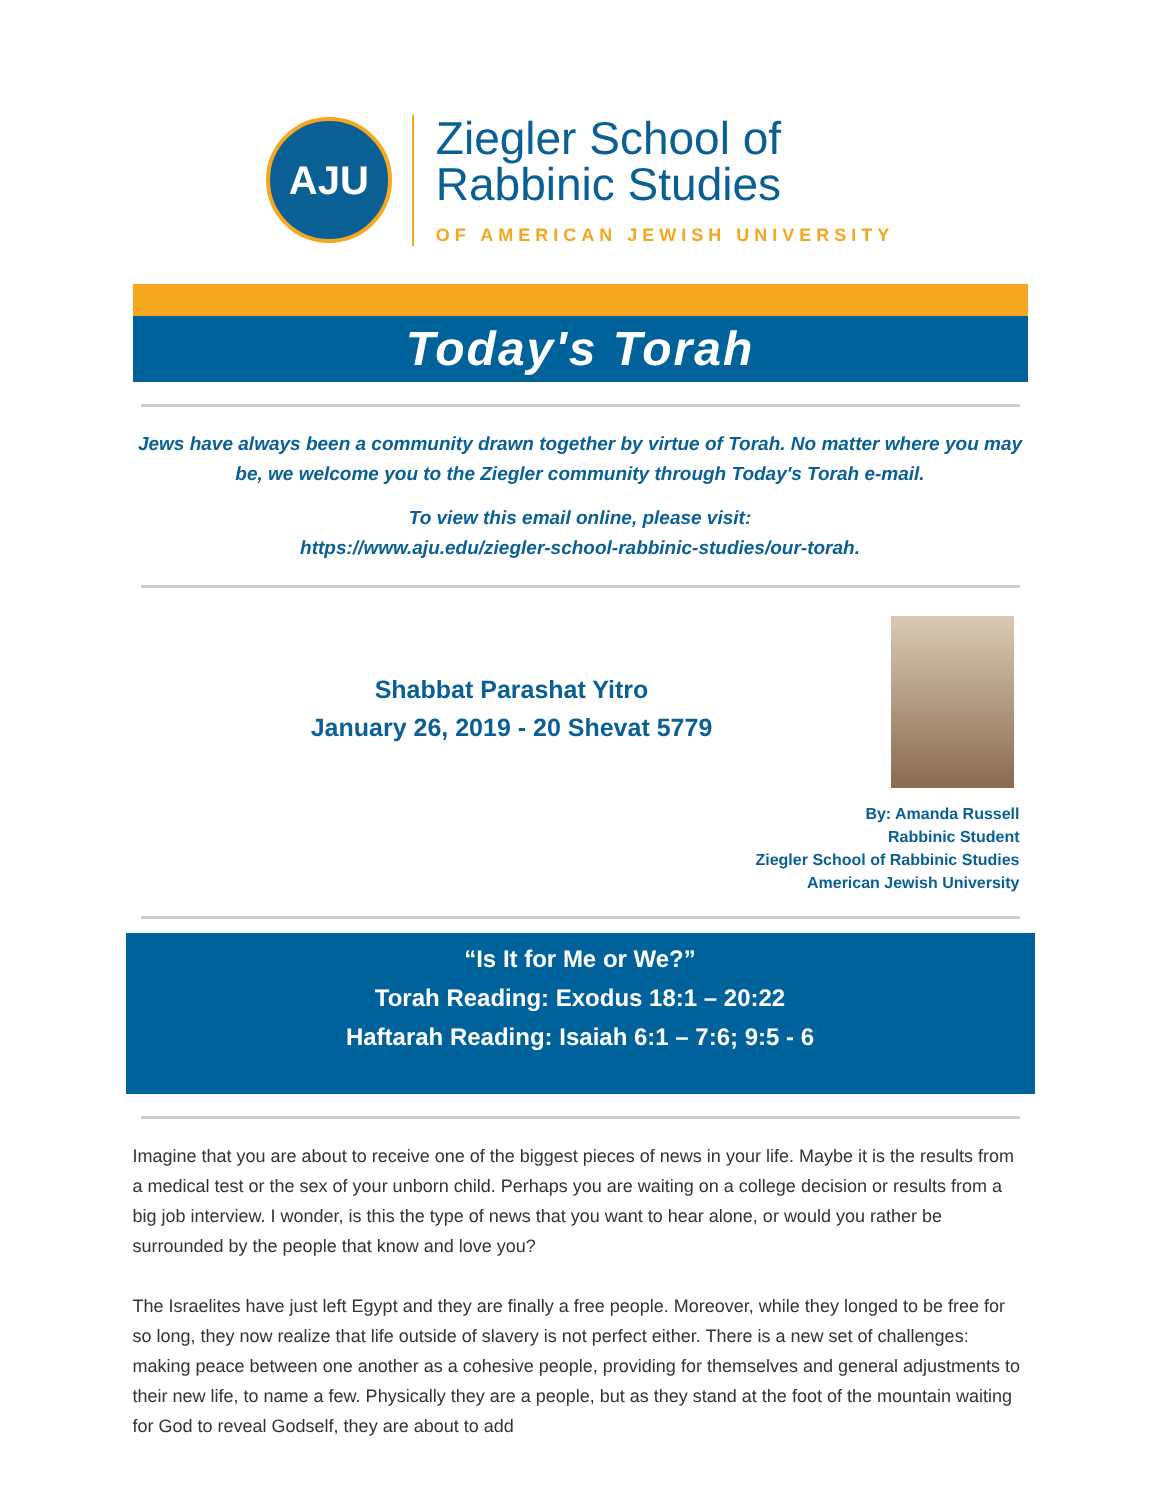AJU
Ziegler School of
Rabbinic Studies
OF AMERICAN JEWISH UNIVERSITY
Today's Torah
Jews have always been a community drawn together by virtue of Torah. No matter where you may be, we welcome you to the Ziegler community through Today's Torah e-mail.
To view this email online, please visit:
https://www.aju.edu/ziegler-school-rabbinic-studies/our-torah.
Shabbat Parashat Yitro
January 26, 2019 - 20 Shevat 5779
By: Amanda Russell
Rabbinic Student
Ziegler School of Rabbinic Studies
American Jewish University
“Is It for Me or We?”
Torah Reading: Exodus 18:1 – 20:22
Haftarah Reading: Isaiah 6:1 – 7:6; 9:5 - 6
Imagine that you are about to receive one of the biggest pieces of news in your life. Maybe it is the results from a medical test or the sex of your unborn child. Perhaps you are waiting on a college decision or results from a big job interview. I wonder, is this the type of news that you want to hear alone, or would you rather be surrounded by the people that know and love you?
The Israelites have just left Egypt and they are finally a free people. Moreover, while they longed to be free for so long, they now realize that life outside of slavery is not perfect either. There is a new set of challenges: making peace between one another as a cohesive people, providing for themselves and general adjustments to their new life, to name a few. Physically they are a people, but as they stand at the foot of the mountain waiting for God to reveal Godself, they are about to add